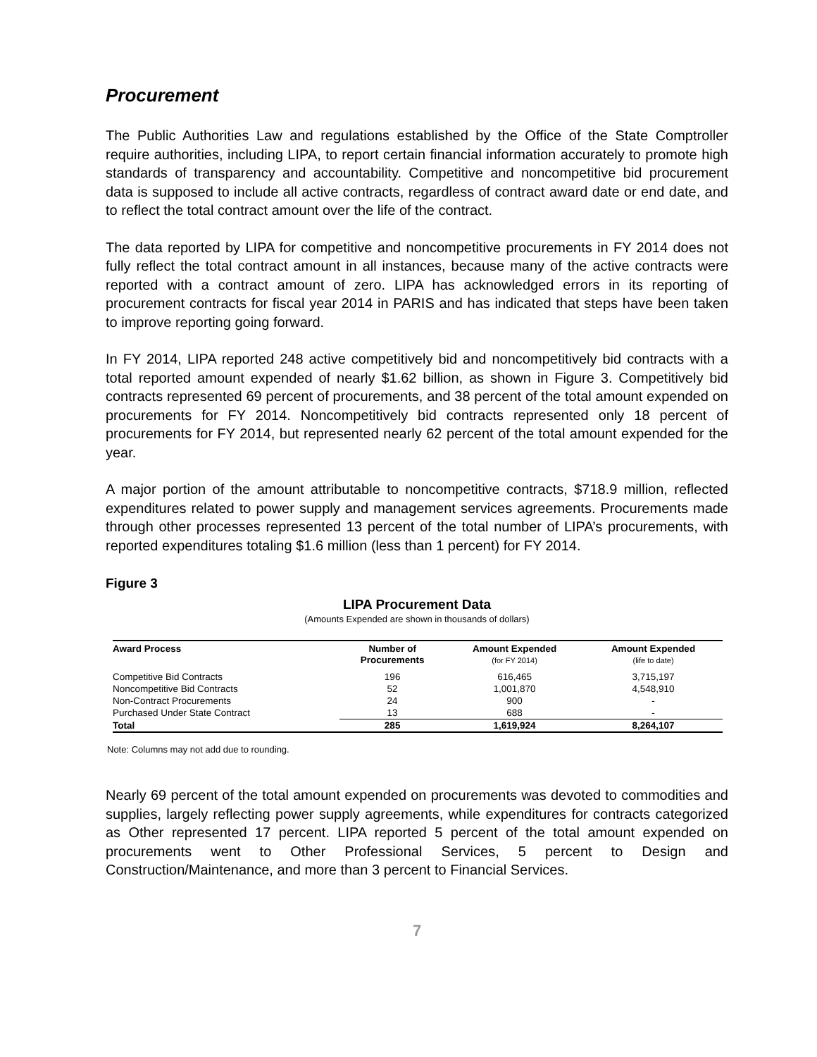Procurement
The Public Authorities Law and regulations established by the Office of the State Comptroller require authorities, including LIPA, to report certain financial information accurately to promote high standards of transparency and accountability. Competitive and noncompetitive bid procurement data is supposed to include all active contracts, regardless of contract award date or end date, and to reflect the total contract amount over the life of the contract.
The data reported by LIPA for competitive and noncompetitive procurements in FY 2014 does not fully reflect the total contract amount in all instances, because many of the active contracts were reported with a contract amount of zero. LIPA has acknowledged errors in its reporting of procurement contracts for fiscal year 2014 in PARIS and has indicated that steps have been taken to improve reporting going forward.
In FY 2014, LIPA reported 248 active competitively bid and noncompetitively bid contracts with a total reported amount expended of nearly $1.62 billion, as shown in Figure 3. Competitively bid contracts represented 69 percent of procurements, and 38 percent of the total amount expended on procurements for FY 2014. Noncompetitively bid contracts represented only 18 percent of procurements for FY 2014, but represented nearly 62 percent of the total amount expended for the year.
A major portion of the amount attributable to noncompetitive contracts, $718.9 million, reflected expenditures related to power supply and management services agreements. Procurements made through other processes represented 13 percent of the total number of LIPA’s procurements, with reported expenditures totaling $1.6 million (less than 1 percent) for FY 2014.
Figure 3
LIPA Procurement Data
(Amounts Expended are shown in thousands of dollars)
| Award Process | Number of | Amount Expended | Amount Expended |
| --- | --- | --- | --- |
| | Procurements | (for FY 2014) | (life to date) |
| Competitive Bid Contracts | 196 | 616,465 | 3,715,197 |
| Noncompetitive Bid Contracts | 52 | 1,001,870 | 4,548,910 |
| Non-Contract Procurements | 24 | 900 | - |
| Purchased Under State Contract | 13 | 688 | - |
| Total | 285 | 1,619,924 | 8,264,107 |
Note: Columns may not add due to rounding.
Nearly 69 percent of the total amount expended on procurements was devoted to commodities and supplies, largely reflecting power supply agreements, while expenditures for contracts categorized as Other represented 17 percent. LIPA reported 5 percent of the total amount expended on procurements went to Other Professional Services, 5 percent to Design and Construction/Maintenance, and more than 3 percent to Financial Services.
7